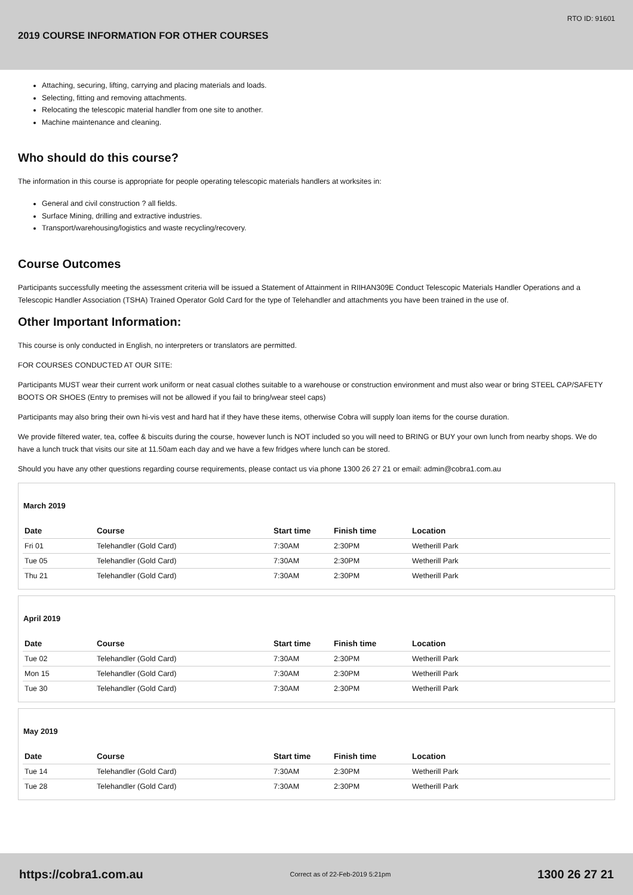RTO ID: 91601
2019 COURSE INFORMATION FOR OTHER COURSES
Attaching, securing, lifting, carrying and placing materials and loads.
Selecting, fitting and removing attachments.
Relocating the telescopic material handler from one site to another.
Machine maintenance and cleaning.
Who should do this course?
The information in this course is appropriate for people operating telescopic materials handlers at worksites in:
General and civil construction ? all fields.
Surface Mining, drilling and extractive industries.
Transport/warehousing/logistics and waste recycling/recovery.
Course Outcomes
Participants successfully meeting the assessment criteria will be issued a Statement of Attainment in RIIHAN309E Conduct Telescopic Materials Handler Operations and a Telescopic Handler Association (TSHA) Trained Operator Gold Card for the type of Telehandler and attachments you have been trained in the use of.
Other Important Information:
This course is only conducted in English, no interpreters or translators are permitted.
FOR COURSES CONDUCTED AT OUR SITE:
Participants MUST wear their current work uniform or neat casual clothes suitable to a warehouse or construction environment and must also wear or bring STEEL CAP/SAFETY BOOTS OR SHOES (Entry to premises will not be allowed if you fail to bring/wear steel caps)
Participants may also bring their own hi-vis vest and hard hat if they have these items, otherwise Cobra will supply loan items for the course duration.
We provide filtered water, tea, coffee & biscuits during the course, however lunch is NOT included so you will need to BRING or BUY your own lunch from nearby shops. We do have a lunch truck that visits our site at 11.50am each day and we have a few fridges where lunch can be stored.
Should you have any other questions regarding course requirements, please contact us via phone 1300 26 27 21 or email: admin@cobra1.com.au
March 2019
| Date | Course | Start time | Finish time | Location |
| --- | --- | --- | --- | --- |
| Fri 01 | Telehandler (Gold Card) | 7:30AM | 2:30PM | Wetherill Park |
| Tue 05 | Telehandler (Gold Card) | 7:30AM | 2:30PM | Wetherill Park |
| Thu 21 | Telehandler (Gold Card) | 7:30AM | 2:30PM | Wetherill Park |
April 2019
| Date | Course | Start time | Finish time | Location |
| --- | --- | --- | --- | --- |
| Tue 02 | Telehandler (Gold Card) | 7:30AM | 2:30PM | Wetherill Park |
| Mon 15 | Telehandler (Gold Card) | 7:30AM | 2:30PM | Wetherill Park |
| Tue 30 | Telehandler (Gold Card) | 7:30AM | 2:30PM | Wetherill Park |
May 2019
| Date | Course | Start time | Finish time | Location |
| --- | --- | --- | --- | --- |
| Tue 14 | Telehandler (Gold Card) | 7:30AM | 2:30PM | Wetherill Park |
| Tue 28 | Telehandler (Gold Card) | 7:30AM | 2:30PM | Wetherill Park |
https://cobra1.com.au Correct as of 22-Feb-2019 5:21pm 1300 26 27 21